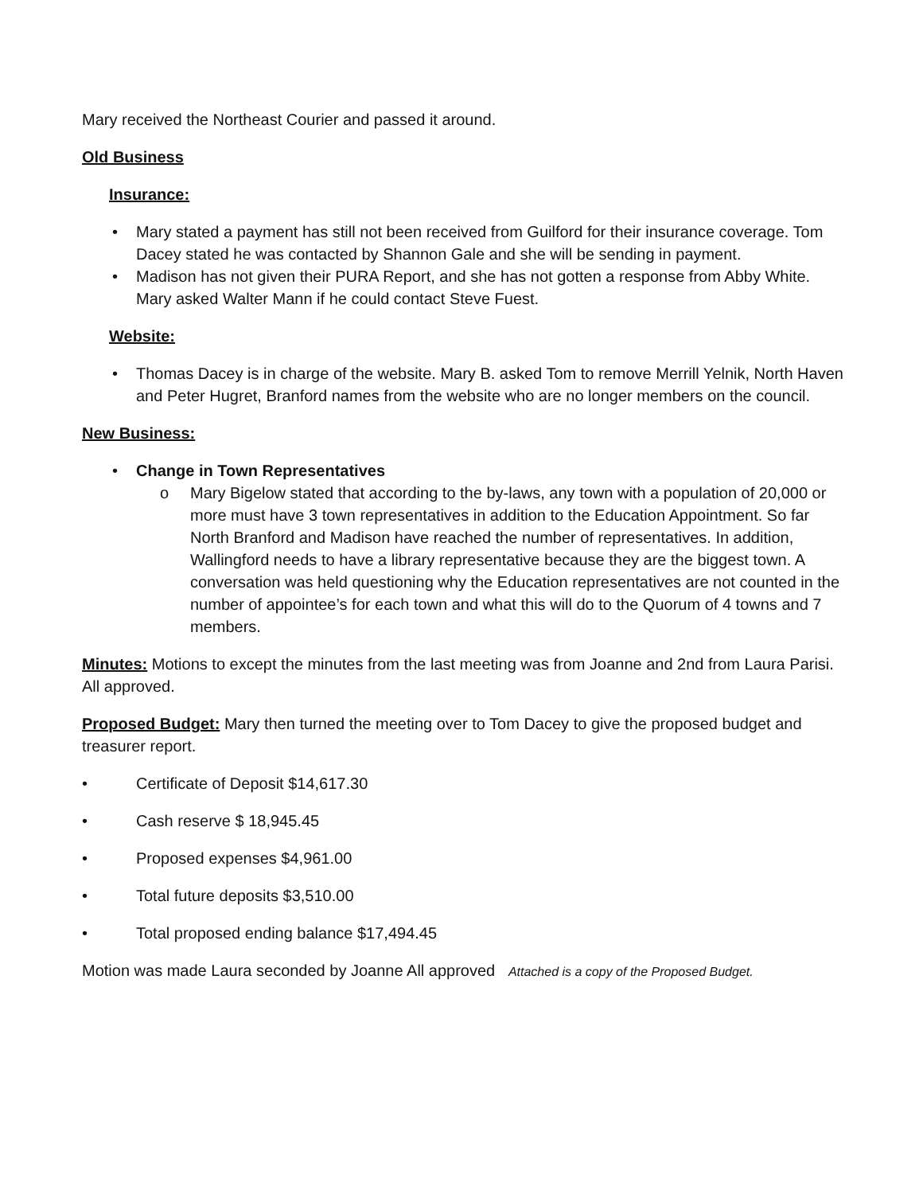Mary received the Northeast Courier and passed it around.
Old Business
Insurance:
• Mary stated a payment has still not been received from Guilford for their insurance coverage. Tom Dacey stated he was contacted by Shannon Gale and she will be sending in payment.
• Madison has not given their PURA Report, and she has not gotten a response from Abby White. Mary asked Walter Mann if he could contact Steve Fuest.
Website:
• Thomas Dacey is in charge of the website. Mary B. asked Tom to remove Merrill Yelnik, North Haven and Peter Hugret, Branford names from the website who are no longer members on the council.
New Business:
• Change in Town Representatives
o Mary Bigelow stated that according to the by-laws, any town with a population of 20,000 or more must have 3 town representatives in addition to the Education Appointment. So far North Branford and Madison have reached the number of representatives. In addition, Wallingford needs to have a library representative because they are the biggest town. A conversation was held questioning why the Education representatives are not counted in the number of appointee’s for each town and what this will do to the Quorum of 4 towns and 7 members.
Minutes: Motions to except the minutes from the last meeting was from Joanne and 2nd from Laura Parisi. All approved.
Proposed Budget: Mary then turned the meeting over to Tom Dacey to give the proposed budget and treasurer report.
• Certificate of Deposit $14,617.30
• Cash reserve $ 18,945.45
• Proposed expenses $4,961.00
• Total future deposits $3,510.00
• Total proposed ending balance $17,494.45
Motion was made Laura seconded by Joanne All approved Attached is a copy of the Proposed Budget.